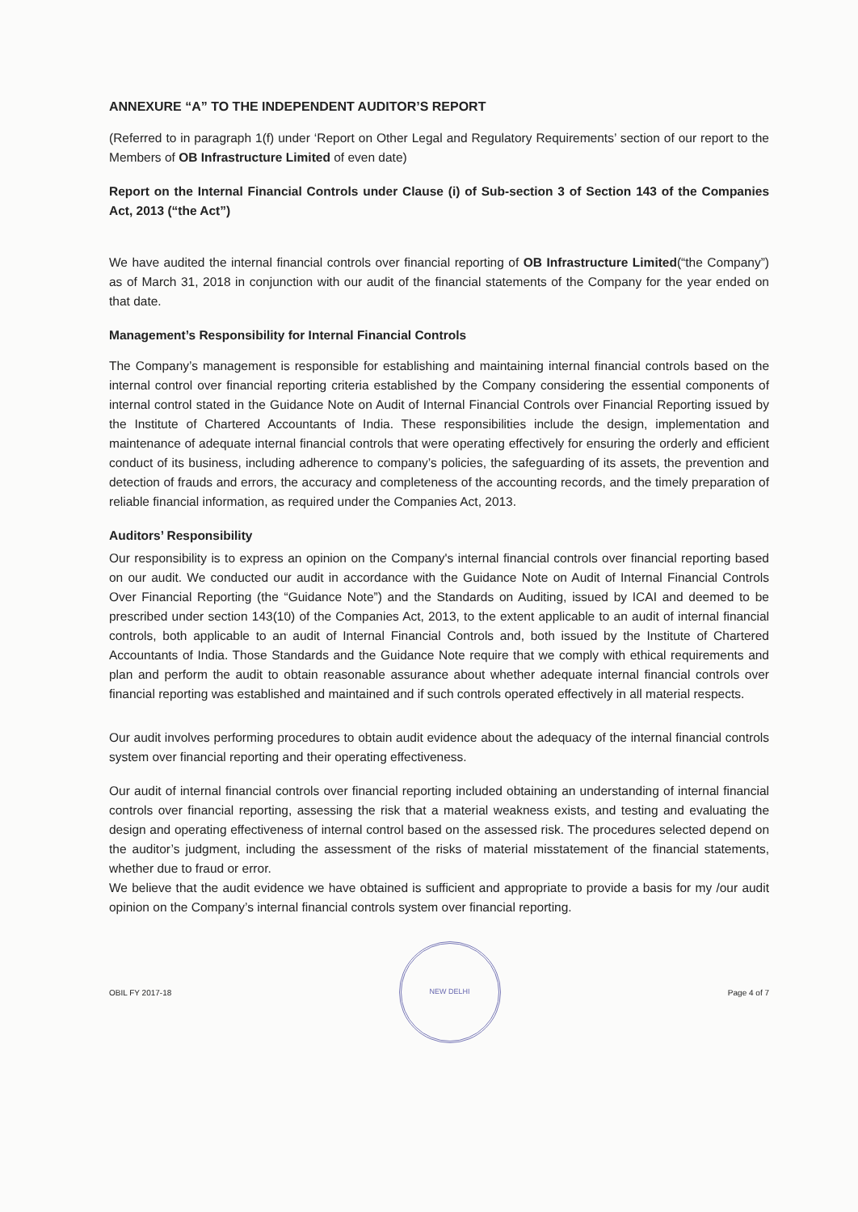ANNEXURE “A” TO THE INDEPENDENT AUDITOR’S REPORT
(Referred to in paragraph 1(f) under ‘Report on Other Legal and Regulatory Requirements’ section of our report to the Members of OB Infrastructure Limited of even date)
Report on the Internal Financial Controls under Clause (i) of Sub-section 3 of Section 143 of the Companies Act, 2013 (“the Act”)
We have audited the internal financial controls over financial reporting of OB Infrastructure Limited(“the Company”) as of March 31, 2018 in conjunction with our audit of the financial statements of the Company for the year ended on that date.
Management’s Responsibility for Internal Financial Controls
The Company’s management is responsible for establishing and maintaining internal financial controls based on the internal control over financial reporting criteria established by the Company considering the essential components of internal control stated in the Guidance Note on Audit of Internal Financial Controls over Financial Reporting issued by the Institute of Chartered Accountants of India. These responsibilities include the design, implementation and maintenance of adequate internal financial controls that were operating effectively for ensuring the orderly and efficient conduct of its business, including adherence to company’s policies, the safeguarding of its assets, the prevention and detection of frauds and errors, the accuracy and completeness of the accounting records, and the timely preparation of reliable financial information, as required under the Companies Act, 2013.
Auditors’ Responsibility
Our responsibility is to express an opinion on the Company's internal financial controls over financial reporting based on our audit. We conducted our audit in accordance with the Guidance Note on Audit of Internal Financial Controls Over Financial Reporting (the “Guidance Note”) and the Standards on Auditing, issued by ICAI and deemed to be prescribed under section 143(10) of the Companies Act, 2013, to the extent applicable to an audit of internal financial controls, both applicable to an audit of Internal Financial Controls and, both issued by the Institute of Chartered Accountants of India. Those Standards and the Guidance Note require that we comply with ethical requirements and plan and perform the audit to obtain reasonable assurance about whether adequate internal financial controls over financial reporting was established and maintained and if such controls operated effectively in all material respects.
Our audit involves performing procedures to obtain audit evidence about the adequacy of the internal financial controls system over financial reporting and their operating effectiveness.
Our audit of internal financial controls over financial reporting included obtaining an understanding of internal financial controls over financial reporting, assessing the risk that a material weakness exists, and testing and evaluating the design and operating effectiveness of internal control based on the assessed risk. The procedures selected depend on the auditor’s judgment, including the assessment of the risks of material misstatement of the financial statements, whether due to fraud or error.
We believe that the audit evidence we have obtained is sufficient and appropriate to provide a basis for my /our audit opinion on the Company’s internal financial controls system over financial reporting.
OBIL FY 2017-18
NEW DELHI
Page 4 of 7